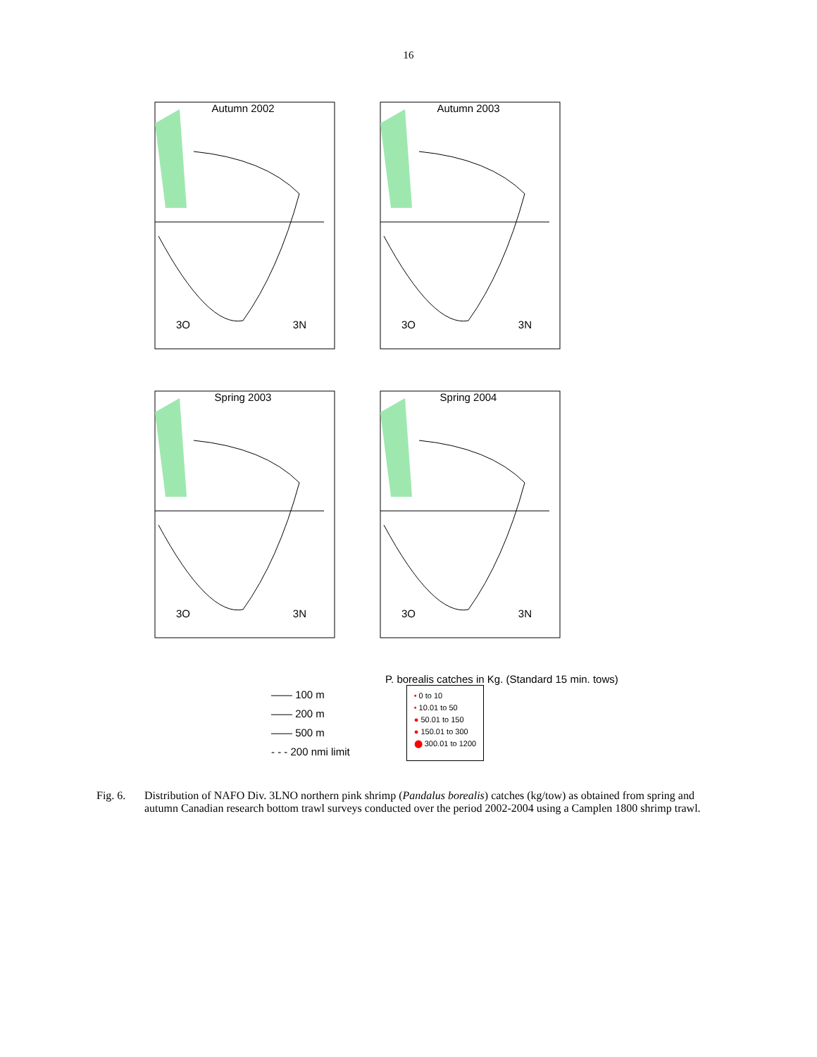16
Autumn 2002
3O 3N
Autumn 2003
3O 3N
Spring 2003
3O 3N
Spring 2004
3O 3N
P. borealis catches in Kg. (Standard 15 min. tows)
—— 100 m
—— 200 m
—— 500 m
- - - 200 nmi limit
• 0 to 10
• 10.01 to 50
● 50.01 to 150
● 150.01 to 300
⬤ 300.01 to 1200
Fig. 6. Distribution of NAFO Div. 3LNO northern pink shrimp (Pandalus borealis) catches (kg/tow) as obtained from spring and autumn Canadian research bottom trawl surveys conducted over the period 2002-2004 using a Camplen 1800 shrimp trawl.